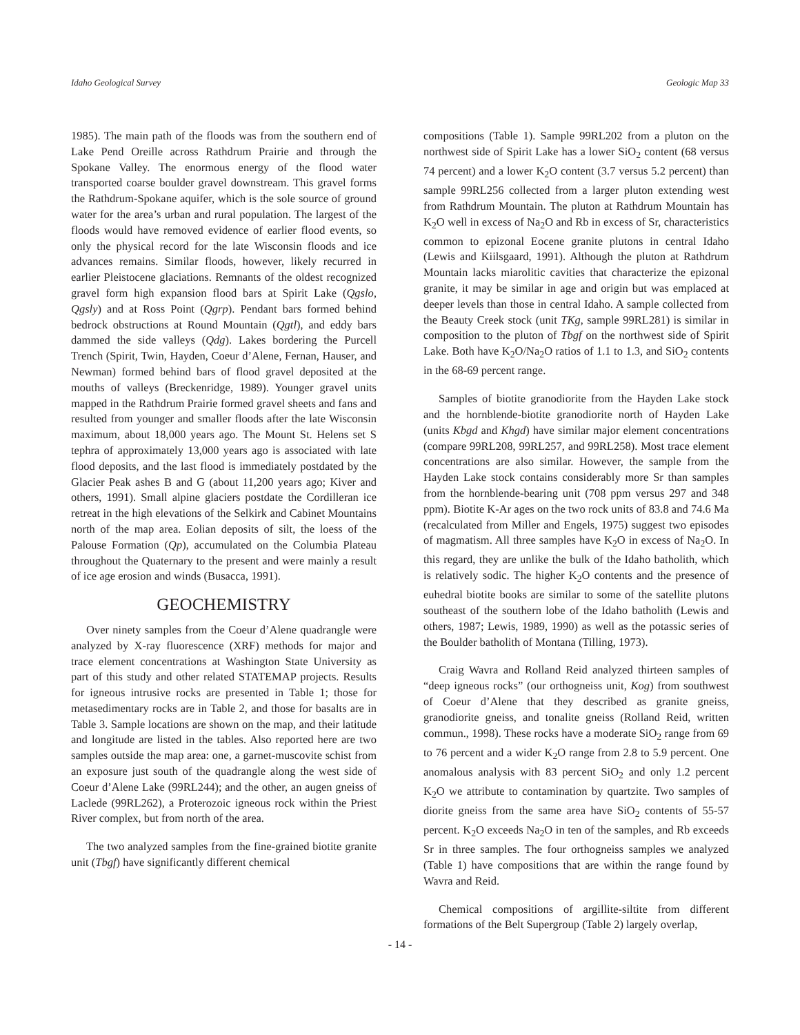Idaho Geological Survey Geologic Map 33
1985). The main path of the floods was from the southern end of Lake Pend Oreille across Rathdrum Prairie and through the Spokane Valley. The enormous energy of the flood water transported coarse boulder gravel downstream. This gravel forms the Rathdrum-Spokane aquifer, which is the sole source of ground water for the area’s urban and rural population. The largest of the floods would have removed evidence of earlier flood events, so only the physical record for the late Wisconsin floods and ice advances remains. Similar floods, however, likely recurred in earlier Pleistocene glaciations. Remnants of the oldest recognized gravel form high expansion flood bars at Spirit Lake (Qgslo, Qgsly) and at Ross Point (Qgrp). Pendant bars formed behind bedrock obstructions at Round Mountain (Qgtl), and eddy bars dammed the side valleys (Qdg). Lakes bordering the Purcell Trench (Spirit, Twin, Hayden, Coeur d’Alene, Fernan, Hauser, and Newman) formed behind bars of flood gravel deposited at the mouths of valleys (Breckenridge, 1989). Younger gravel units mapped in the Rathdrum Prairie formed gravel sheets and fans and resulted from younger and smaller floods after the late Wisconsin maximum, about 18,000 years ago. The Mount St. Helens set S tephra of approximately 13,000 years ago is associated with late flood deposits, and the last flood is immediately postdated by the Glacier Peak ashes B and G (about 11,200 years ago; Kiver and others, 1991). Small alpine glaciers postdate the Cordilleran ice retreat in the high elevations of the Selkirk and Cabinet Mountains north of the map area. Eolian deposits of silt, the loess of the Palouse Formation (Qp), accumulated on the Columbia Plateau throughout the Quaternary to the present and were mainly a result of ice age erosion and winds (Busacca, 1991).
GEOCHEMISTRY
Over ninety samples from the Coeur d’Alene quadrangle were analyzed by X-ray fluorescence (XRF) methods for major and trace element concentrations at Washington State University as part of this study and other related STATEMAP projects. Results for igneous intrusive rocks are presented in Table 1; those for metasedimentary rocks are in Table 2, and those for basalts are in Table 3. Sample locations are shown on the map, and their latitude and longitude are listed in the tables. Also reported here are two samples outside the map area: one, a garnet-muscovite schist from an exposure just south of the quadrangle along the west side of Coeur d’Alene Lake (99RL244); and the other, an augen gneiss of Laclede (99RL262), a Proterozoic igneous rock within the Priest River complex, but from north of the area.
The two analyzed samples from the fine-grained biotite granite unit (Tbgf) have significantly different chemical
compositions (Table 1). Sample 99RL202 from a pluton on the northwest side of Spirit Lake has a lower SiO<sub>2</sub> content (68 versus 74 percent) and a lower K<sub>2</sub>O content (3.7 versus 5.2 percent) than sample 99RL256 collected from a larger pluton extending west from Rathdrum Mountain. The pluton at Rathdrum Mountain has K<sub>2</sub>O well in excess of Na<sub>2</sub>O and Rb in excess of Sr, characteristics common to epizonal Eocene granite plutons in central Idaho (Lewis and Kiilsgaard, 1991). Although the pluton at Rathdrum Mountain lacks miarolitic cavities that characterize the epizonal granite, it may be similar in age and origin but was emplaced at deeper levels than those in central Idaho. A sample collected from the Beauty Creek stock (unit TKg, sample 99RL281) is similar in composition to the pluton of Tbgf on the northwest side of Spirit Lake. Both have K<sub>2</sub>O/Na<sub>2</sub>O ratios of 1.1 to 1.3, and SiO<sub>2</sub> contents in the 68-69 percent range.
Samples of biotite granodiorite from the Hayden Lake stock and the hornblende-biotite granodiorite north of Hayden Lake (units Kbgd and Khgd) have similar major element concentrations (compare 99RL208, 99RL257, and 99RL258). Most trace element concentrations are also similar. However, the sample from the Hayden Lake stock contains considerably more Sr than samples from the hornblende-bearing unit (708 ppm versus 297 and 348 ppm). Biotite K-Ar ages on the two rock units of 83.8 and 74.6 Ma (recalculated from Miller and Engels, 1975) suggest two episodes of magmatism. All three samples have K<sub>2</sub>O in excess of Na<sub>2</sub>O. In this regard, they are unlike the bulk of the Idaho batholith, which is relatively sodic. The higher K<sub>2</sub>O contents and the presence of euhedral biotite books are similar to some of the satellite plutons southeast of the southern lobe of the Idaho batholith (Lewis and others, 1987; Lewis, 1989, 1990) as well as the potassic series of the Boulder batholith of Montana (Tilling, 1973).
Craig Wavra and Rolland Reid analyzed thirteen samples of “deep igneous rocks” (our orthogneiss unit, Kog) from southwest of Coeur d’Alene that they described as granite gneiss, granodiorite gneiss, and tonalite gneiss (Rolland Reid, written commun., 1998). These rocks have a moderate SiO<sub>2</sub> range from 69 to 76 percent and a wider K<sub>2</sub>O range from 2.8 to 5.9 percent. One anomalous analysis with 83 percent SiO<sub>2</sub> and only 1.2 percent K<sub>2</sub>O we attribute to contamination by quartzite. Two samples of diorite gneiss from the same area have SiO<sub>2</sub> contents of 55-57 percent. K<sub>2</sub>O exceeds Na<sub>2</sub>O in ten of the samples, and Rb exceeds Sr in three samples. The four orthogneiss samples we analyzed (Table 1) have compositions that are within the range found by Wavra and Reid.
Chemical compositions of argillite-siltite from different formations of the Belt Supergroup (Table 2) largely overlap,
- 14 -